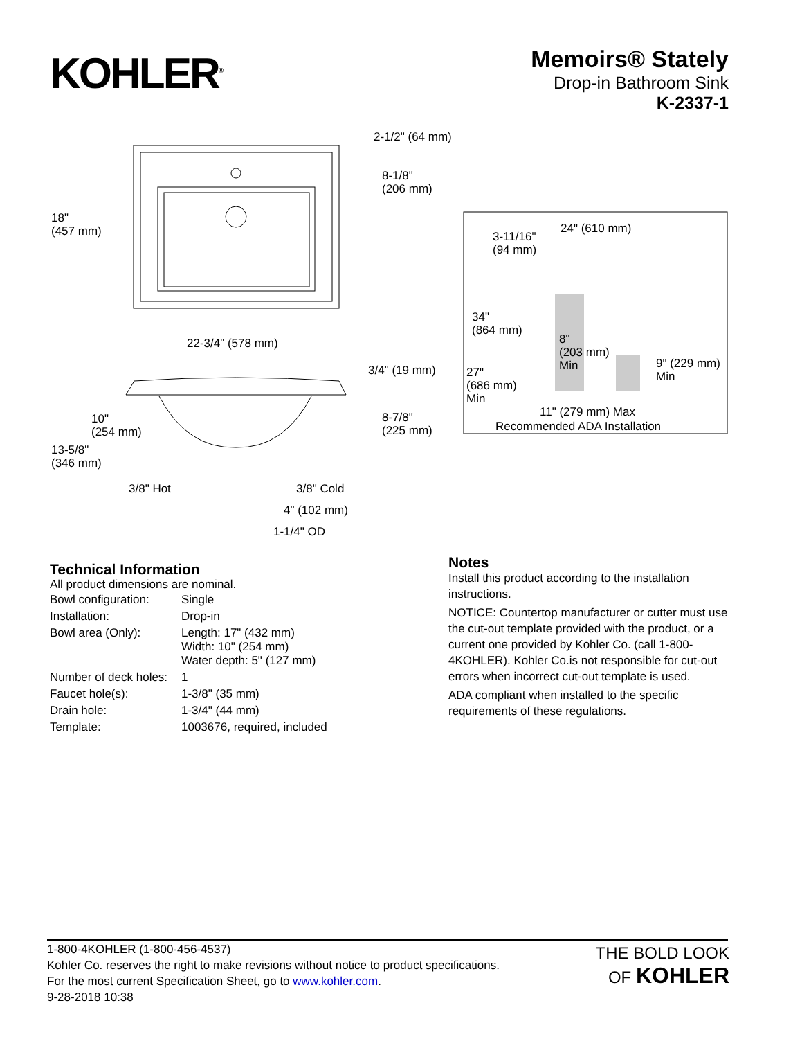KOHLER<sup>®</sup>
Memoirs® Stately
Drop-in Bathroom Sink
K-2337-1
2-1/2" (64 mm)
8-1/8"
(206 mm)
18"
(457 mm)
22-3/4" (578 mm)
3/4" (19 mm)
10"
(254 mm)
8-7/8"
(225 mm)
13-5/8"
(346 mm)
3/8" Hot 3/8" Cold
4" (102 mm)
1-1/4" OD
24" (610 mm)
3-11/16"
(94 mm)
34"
(864 mm)
8"
(203 mm)
Min 27"
(686 mm)
Min
9" (229 mm)
Min
11" (279 mm) Max
Recommended ADA Installation
Technical Information
All product dimensions are nominal.
| Bowl configuration: | Single |
| Installation: | Drop-in |
| Bowl area (Only): | Length: 17" (432 mm) Width: 10" (254 mm) Water depth: 5" (127 mm) |
| Number of deck holes: | 1 |
| Faucet hole(s): | 1-3/8" (35 mm) |
| Drain hole: | 1-3/4" (44 mm) |
| Template: | 1003676, required, included |
Notes
Install this product according to the installation instructions.
NOTICE: Countertop manufacturer or cutter must use the cut-out template provided with the product, or a current one provided by Kohler Co. (call 1-800-4KOHLER). Kohler Co.is not responsible for cut-out errors when incorrect cut-out template is used.
ADA compliant when installed to the specific requirements of these regulations.
1-800-4KOHLER (1-800-456-4537)
Kohler Co. reserves the right to make revisions without notice to product specifications.
For the most current Specification Sheet, go to www.kohler.com.
9-28-2018 10:38
THE BOLD LOOK
OF KOHLER